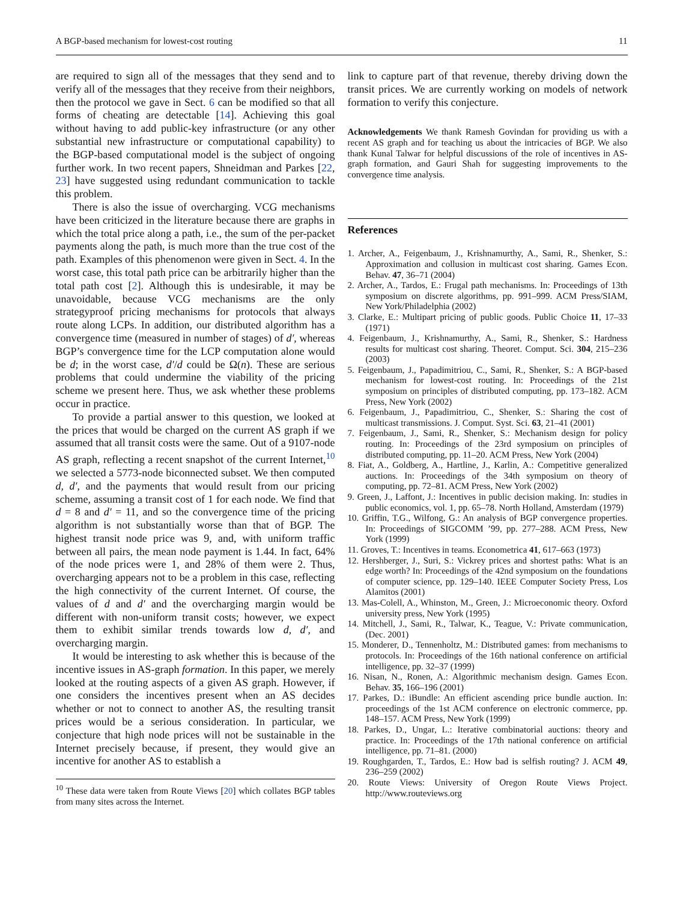A BGP-based mechanism for lowest-cost routing 11
are required to sign all of the messages that they send and to verify all of the messages that they receive from their neighbors, then the protocol we gave in Sect. 6 can be modified so that all forms of cheating are detectable [14]. Achieving this goal without having to add public-key infrastructure (or any other substantial new infrastructure or computational capability) to the BGP-based computational model is the subject of ongoing further work. In two recent papers, Shneidman and Parkes [22, 23] have suggested using redundant communication to tackle this problem.
There is also the issue of overcharging. VCG mechanisms have been criticized in the literature because there are graphs in which the total price along a path, i.e., the sum of the per-packet payments along the path, is much more than the true cost of the path. Examples of this phenomenon were given in Sect. 4. In the worst case, this total path price can be arbitrarily higher than the total path cost [2]. Although this is undesirable, it may be unavoidable, because VCG mechanisms are the only strategyproof pricing mechanisms for protocols that always route along LCPs. In addition, our distributed algorithm has a convergence time (measured in number of stages) of d′, whereas BGP’s convergence time for the LCP computation alone would be d; in the worst case, d′/d could be Ω(n). These are serious problems that could undermine the viability of the pricing scheme we present here. Thus, we ask whether these problems occur in practice.
To provide a partial answer to this question, we looked at the prices that would be charged on the current AS graph if we assumed that all transit costs were the same. Out of a 9107-node AS graph, reflecting a recent snapshot of the current Internet,<sup>10</sup> we selected a 5773-node biconnected subset. We then computed d, d′, and the payments that would result from our pricing scheme, assuming a transit cost of 1 for each node. We find that d = 8 and d′ = 11, and so the convergence time of the pricing algorithm is not substantially worse than that of BGP. The highest transit node price was 9, and, with uniform traffic between all pairs, the mean node payment is 1.44. In fact, 64% of the node prices were 1, and 28% of them were 2. Thus, overcharging appears not to be a problem in this case, reflecting the high connectivity of the current Internet. Of course, the values of d and d′ and the overcharging margin would be different with non-uniform transit costs; however, we expect them to exhibit similar trends towards low d, d′, and overcharging margin.
It would be interesting to ask whether this is because of the incentive issues in AS-graph formation. In this paper, we merely looked at the routing aspects of a given AS graph. However, if one considers the incentives present when an AS decides whether or not to connect to another AS, the resulting transit prices would be a serious consideration. In particular, we conjecture that high node prices will not be sustainable in the Internet precisely because, if present, they would give an incentive for another AS to establish a
<sup>10</sup> These data were taken from Route Views [20] which collates BGP tables from many sites across the Internet.
link to capture part of that revenue, thereby driving down the transit prices. We are currently working on models of network formation to verify this conjecture.
Acknowledgements We thank Ramesh Govindan for providing us with a recent AS graph and for teaching us about the intricacies of BGP. We also thank Kunal Talwar for helpful discussions of the role of incentives in AS-graph formation, and Gauri Shah for suggesting improvements to the convergence time analysis.
References
1. Archer, A., Feigenbaum, J., Krishnamurthy, A., Sami, R., Shenker, S.: Approximation and collusion in multicast cost sharing. Games Econ. Behav. 47, 36–71 (2004)
2. Archer, A., Tardos, E.: Frugal path mechanisms. In: Proceedings of 13th symposium on discrete algorithms, pp. 991–999. ACM Press/SIAM, New York/Philadelphia (2002)
3. Clarke, E.: Multipart pricing of public goods. Public Choice 11, 17–33 (1971)
4. Feigenbaum, J., Krishnamurthy, A., Sami, R., Shenker, S.: Hardness results for multicast cost sharing. Theoret. Comput. Sci. 304, 215–236 (2003)
5. Feigenbaum, J., Papadimitriou, C., Sami, R., Shenker, S.: A BGP-based mechanism for lowest-cost routing. In: Proceedings of the 21st symposium on principles of distributed computing, pp. 173–182. ACM Press, New York (2002)
6. Feigenbaum, J., Papadimitriou, C., Shenker, S.: Sharing the cost of multicast transmissions. J. Comput. Syst. Sci. 63, 21–41 (2001)
7. Feigenbaum, J., Sami, R., Shenker, S.: Mechanism design for policy routing. In: Proceedings of the 23rd symposium on principles of distributed computing, pp. 11–20. ACM Press, New York (2004)
8. Fiat, A., Goldberg, A., Hartline, J., Karlin, A.: Competitive generalized auctions. In: Proceedings of the 34th symposium on theory of computing, pp. 72–81. ACM Press, New York (2002)
9. Green, J., Laffont, J.: Incentives in public decision making. In: studies in public economics, vol. 1, pp. 65–78. North Holland, Amsterdam (1979)
10. Griffin, T.G., Wilfong, G.: An analysis of BGP convergence properties. In: Proceedings of SIGCOMM ’99, pp. 277–288. ACM Press, New York (1999)
11. Groves, T.: Incentives in teams. Econometrica 41, 617–663 (1973)
12. Hershberger, J., Suri, S.: Vickrey prices and shortest paths: What is an edge worth? In: Proceedings of the 42nd symposium on the foundations of computer science, pp. 129–140. IEEE Computer Society Press, Los Alamitos (2001)
13. Mas-Colell, A., Whinston, M., Green, J.: Microeconomic theory. Oxford university press, New York (1995)
14. Mitchell, J., Sami, R., Talwar, K., Teague, V.: Private communication, (Dec. 2001)
15. Monderer, D., Tennenholtz, M.: Distributed games: from mechanisms to protocols. In: Proceedings of the 16th national conference on artificial intelligence, pp. 32–37 (1999)
16. Nisan, N., Ronen, A.: Algorithmic mechanism design. Games Econ. Behav. 35, 166–196 (2001)
17. Parkes, D.: iBundle: An efficient ascending price bundle auction. In: proceedings of the 1st ACM conference on electronic commerce, pp. 148–157. ACM Press, New York (1999)
18. Parkes, D., Ungar, L.: Iterative combinatorial auctions: theory and practice. In: Proceedings of the 17th national conference on artificial intelligence, pp. 71–81. (2000)
19. Roughgarden, T., Tardos, E.: How bad is selfish routing? J. ACM 49, 236–259 (2002)
20. Route Views: University of Oregon Route Views Project. http://www.routeviews.org